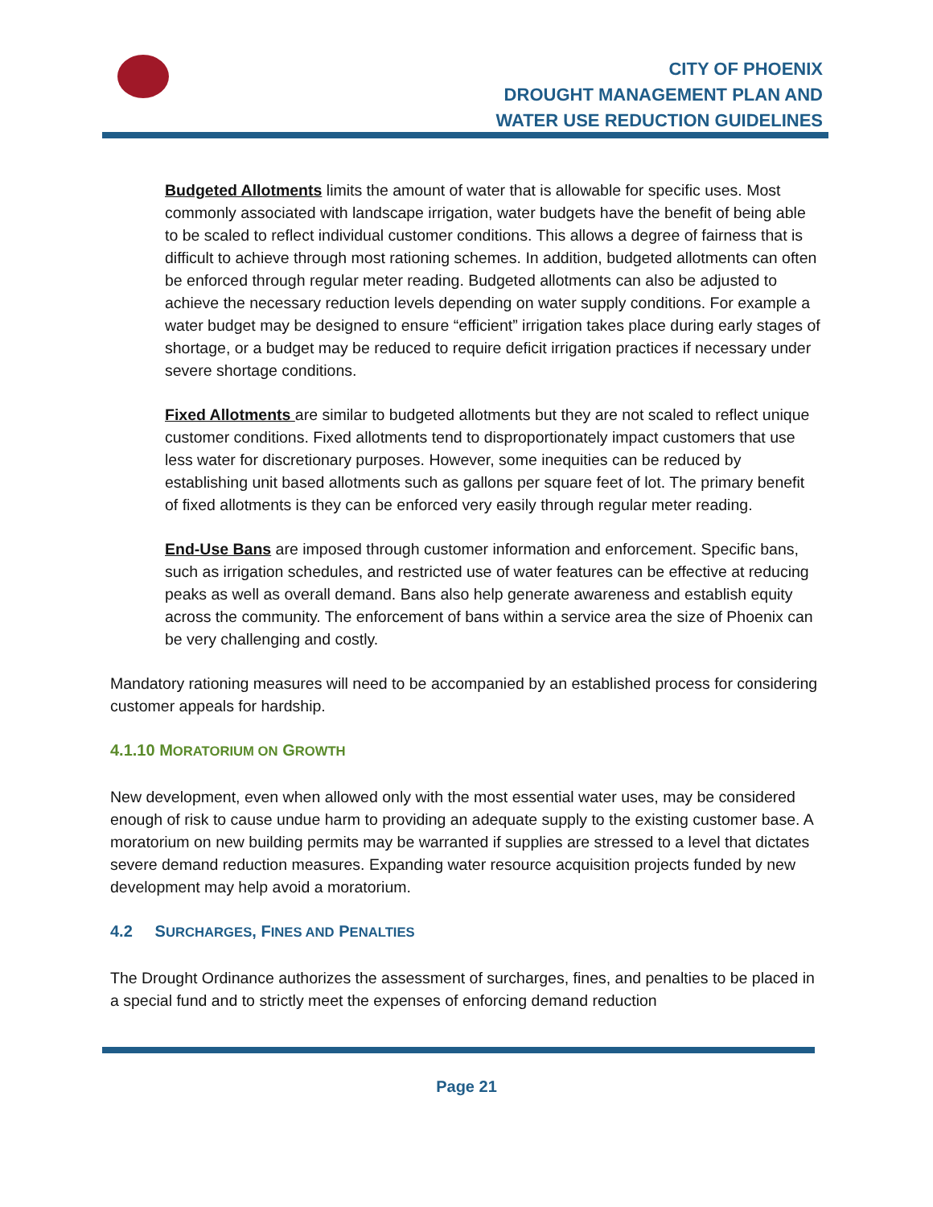CITY OF PHOENIX
DROUGHT MANAGEMENT PLAN AND
WATER USE REDUCTION GUIDELINES
Budgeted Allotments limits the amount of water that is allowable for specific uses. Most commonly associated with landscape irrigation, water budgets have the benefit of being able to be scaled to reflect individual customer conditions. This allows a degree of fairness that is difficult to achieve through most rationing schemes. In addition, budgeted allotments can often be enforced through regular meter reading. Budgeted allotments can also be adjusted to achieve the necessary reduction levels depending on water supply conditions. For example a water budget may be designed to ensure “efficient” irrigation takes place during early stages of shortage, or a budget may be reduced to require deficit irrigation practices if necessary under severe shortage conditions.
Fixed Allotments are similar to budgeted allotments but they are not scaled to reflect unique customer conditions. Fixed allotments tend to disproportionately impact customers that use less water for discretionary purposes. However, some inequities can be reduced by establishing unit based allotments such as gallons per square feet of lot. The primary benefit of fixed allotments is they can be enforced very easily through regular meter reading.
End-Use Bans are imposed through customer information and enforcement. Specific bans, such as irrigation schedules, and restricted use of water features can be effective at reducing peaks as well as overall demand. Bans also help generate awareness and establish equity across the community. The enforcement of bans within a service area the size of Phoenix can be very challenging and costly.
Mandatory rationing measures will need to be accompanied by an established process for considering customer appeals for hardship.
4.1.10 MORATORIUM ON GROWTH
New development, even when allowed only with the most essential water uses, may be considered enough of risk to cause undue harm to providing an adequate supply to the existing customer base. A moratorium on new building permits may be warranted if supplies are stressed to a level that dictates severe demand reduction measures. Expanding water resource acquisition projects funded by new development may help avoid a moratorium.
4.2 SURCHARGES, FINES AND PENALTIES
The Drought Ordinance authorizes the assessment of surcharges, fines, and penalties to be placed in a special fund and to strictly meet the expenses of enforcing demand reduction
Page 21